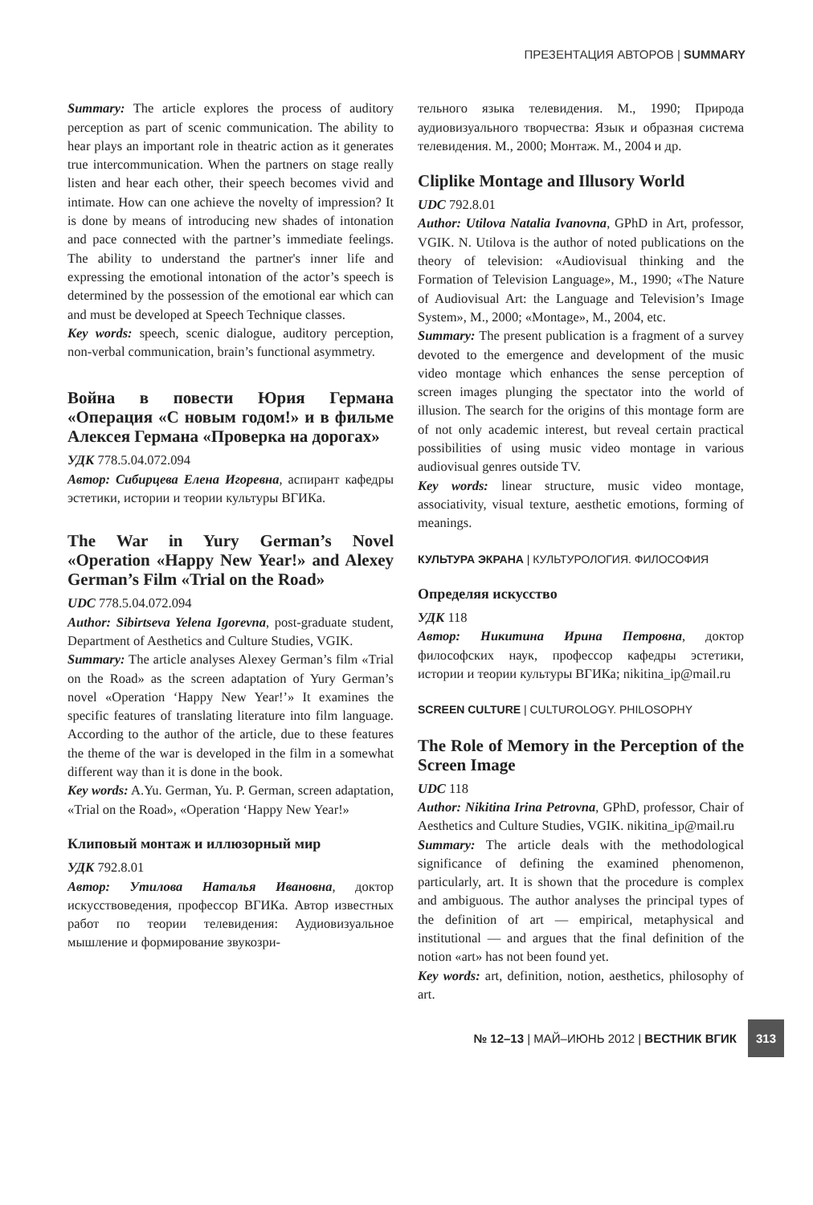ПРЕЗЕНТАЦИЯ АВТОРОВ | SUMMARY
Summary: The article explores the process of auditory perception as part of scenic communication. The ability to hear plays an important role in theatric action as it generates true intercommunication. When the partners on stage really listen and hear each other, their speech becomes vivid and intimate. How can one achieve the novelty of impression? It is done by means of introducing new shades of intonation and pace connected with the partner’s immediate feelings. The ability to understand the partner's inner life and expressing the emotional intonation of the actor’s speech is determined by the possession of the emotional ear which can and must be developed at Speech Technique classes.
Key words: speech, scenic dialogue, auditory perception, non-verbal communication, brain’s functional asymmetry.
Война в повести Юрия Германа «Операция «С новым годом!» и в фильме Алексея Германа «Проверка на дорогах»
УДК 778.5.04.072.094
Автор: Сибирцева Елена Игоревна, аспирант кафедры эстетики, истории и теории культуры ВГИКа.
The War in Yury German’s Novel «Operation «Happy New Year!» and Alexey German’s Film «Trial on the Road»
UDC 778.5.04.072.094
Author: Sibirtseva Yelena Igorevna, post-graduate student, Department of Aesthetics and Culture Studies, VGIK.
Summary: The article analyses Alexey German’s film «Trial on the Road» as the screen adaptation of Yury German’s novel «Operation ‘Happy New Year!’» It examines the specific features of translating literature into film language. According to the author of the article, due to these features the theme of the war is developed in the film in a somewhat different way than it is done in the book.
Key words: A.Yu. German, Yu. P. German, screen adaptation, «Trial on the Road», «Operation ‘Happy New Year!»
Клиповый монтаж и иллюзорный мир
УДК 792.8.01
Автор: Утилова Наталья Ивановна, доктор искусствоведения, профессор ВГИКа. Автор известных работ по теории телевидения: Аудиовизуальное мышление и формирование звукозри-
тельного языка телевидения. М., 1990; Природа аудиовизуального творчества: Язык и образная система телевидения. М., 2000; Монтаж. М., 2004 и др.
Cliplike Montage and Illusory World
UDC 792.8.01
Author: Utilova Natalia Ivanovna, GPhD in Art, professor, VGIK. N. Utilova is the author of noted publications on the theory of television: «Audiovisual thinking and the Formation of Television Language», M., 1990; «The Nature of Audiovisual Art: the Language and Television’s Image System», M., 2000; «Montage», M., 2004, etc.
Summary: The present publication is a fragment of a survey devoted to the emergence and development of the music video montage which enhances the sense perception of screen images plunging the spectator into the world of illusion. The search for the origins of this montage form are of not only academic interest, but reveal certain practical possibilities of using music video montage in various audiovisual genres outside TV.
Key words: linear structure, music video montage, associativity, visual texture, aesthetic emotions, forming of meanings.
КУЛЬТУРА ЭКРАНА | КУЛЬТУРОЛОГИЯ. ФИЛОСОФИЯ
Определяя искусство
УДК 118
Автор: Никитина Ирина Петровна, доктор философских наук, профессор кафедры эстетики, истории и теории культуры ВГИКа; nikitina_ip@mail.ru
SCREEN CULTURE | CULTUROLOGY. PHILOSOPHY
The Role of Memory in the Perception of the Screen Image
UDC 118
Author: Nikitina Irina Petrovna, GPhD, professor, Chair of Aesthetics and Culture Studies, VGIK. nikitina_ip@mail.ru
Summary: The article deals with the methodological significance of defining the examined phenomenon, particularly, art. It is shown that the procedure is complex and ambiguous. The author analyses the principal types of the definition of art — empirical, metaphysical and institutional — and argues that the final definition of the notion «art» has not been found yet.
Key words: art, definition, notion, aesthetics, philosophy of art.
№ 12–13 | МАЙ–ИЮНЬ 2012 | ВЕСТНИК ВГИК 313